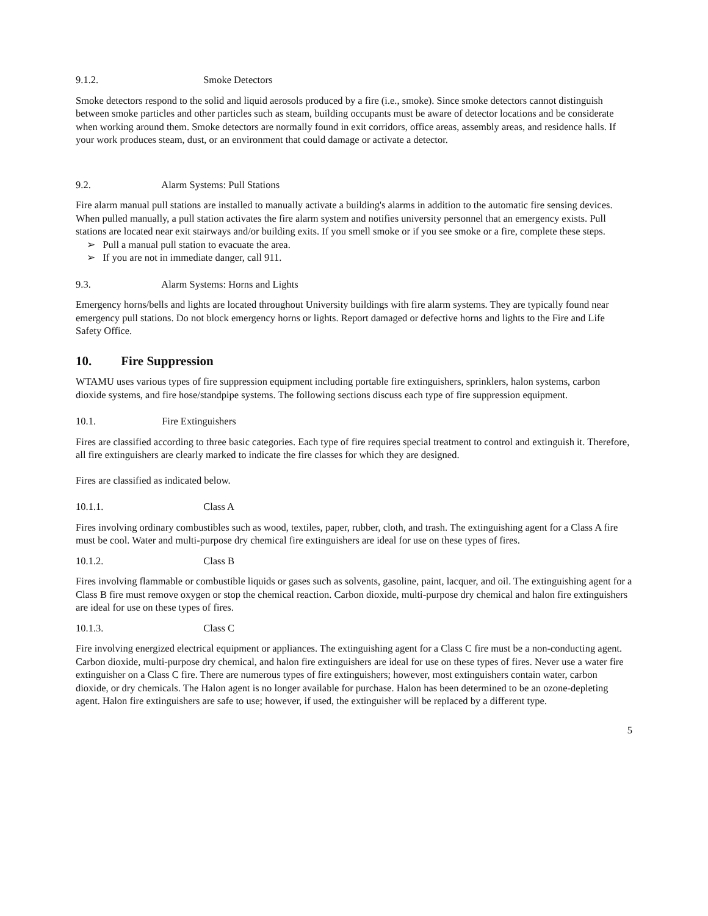9.1.2. Smoke Detectors
Smoke detectors respond to the solid and liquid aerosols produced by a fire (i.e., smoke). Since smoke detectors cannot distinguish between smoke particles and other particles such as steam, building occupants must be aware of detector locations and be considerate when working around them. Smoke detectors are normally found in exit corridors, office areas, assembly areas, and residence halls. If your work produces steam, dust, or an environment that could damage or activate a detector.
9.2. Alarm Systems: Pull Stations
Fire alarm manual pull stations are installed to manually activate a building's alarms in addition to the automatic fire sensing devices. When pulled manually, a pull station activates the fire alarm system and notifies university personnel that an emergency exists. Pull stations are located near exit stairways and/or building exits. If you smell smoke or if you see smoke or a fire, complete these steps.
➢ Pull a manual pull station to evacuate the area.
➢ If you are not in immediate danger, call 911.
9.3. Alarm Systems: Horns and Lights
Emergency horns/bells and lights are located throughout University buildings with fire alarm systems. They are typically found near emergency pull stations. Do not block emergency horns or lights. Report damaged or defective horns and lights to the Fire and Life Safety Office.
10. Fire Suppression
WTAMU uses various types of fire suppression equipment including portable fire extinguishers, sprinklers, halon systems, carbon dioxide systems, and fire hose/standpipe systems. The following sections discuss each type of fire suppression equipment.
10.1. Fire Extinguishers
Fires are classified according to three basic categories. Each type of fire requires special treatment to control and extinguish it. Therefore, all fire extinguishers are clearly marked to indicate the fire classes for which they are designed.
Fires are classified as indicated below.
10.1.1. Class A
Fires involving ordinary combustibles such as wood, textiles, paper, rubber, cloth, and trash. The extinguishing agent for a Class A fire must be cool. Water and multi-purpose dry chemical fire extinguishers are ideal for use on these types of fires.
10.1.2. Class B
Fires involving flammable or combustible liquids or gases such as solvents, gasoline, paint, lacquer, and oil. The extinguishing agent for a Class B fire must remove oxygen or stop the chemical reaction. Carbon dioxide, multi-purpose dry chemical and halon fire extinguishers are ideal for use on these types of fires.
10.1.3. Class C
Fire involving energized electrical equipment or appliances. The extinguishing agent for a Class C fire must be a non-conducting agent. Carbon dioxide, multi-purpose dry chemical, and halon fire extinguishers are ideal for use on these types of fires. Never use a water fire extinguisher on a Class C fire. There are numerous types of fire extinguishers; however, most extinguishers contain water, carbon dioxide, or dry chemicals. The Halon agent is no longer available for purchase. Halon has been determined to be an ozone-depleting agent. Halon fire extinguishers are safe to use; however, if used, the extinguisher will be replaced by a different type.
5